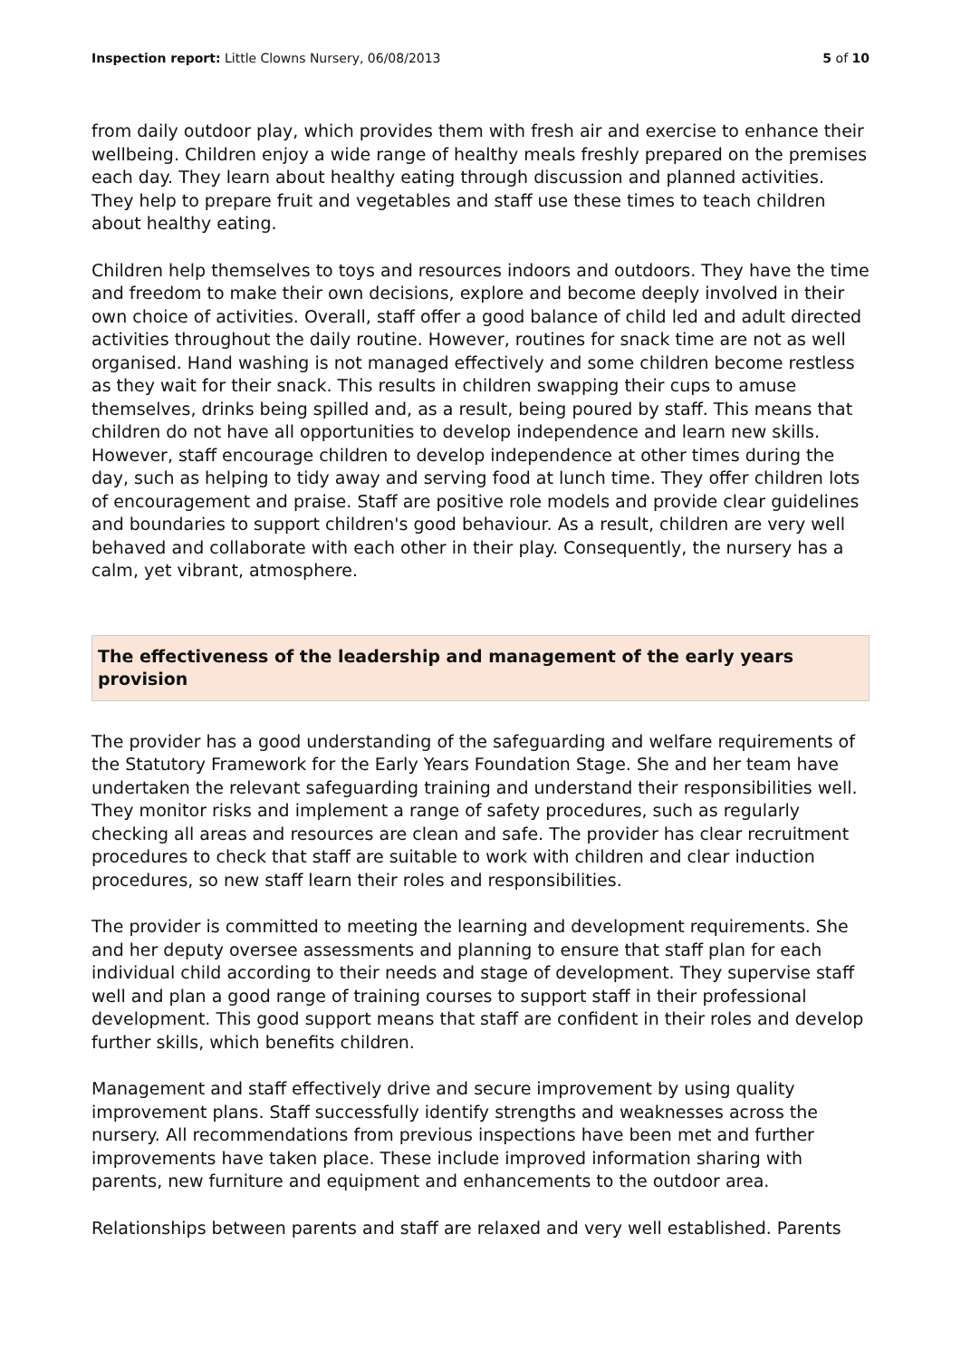Inspection report: Little Clowns Nursery, 06/08/2013 5 of 10
from daily outdoor play, which provides them with fresh air and exercise to enhance their wellbeing. Children enjoy a wide range of healthy meals freshly prepared on the premises each day. They learn about healthy eating through discussion and planned activities. They help to prepare fruit and vegetables and staff use these times to teach children about healthy eating.
Children help themselves to toys and resources indoors and outdoors. They have the time and freedom to make their own decisions, explore and become deeply involved in their own choice of activities. Overall, staff offer a good balance of child led and adult directed activities throughout the daily routine. However, routines for snack time are not as well organised. Hand washing is not managed effectively and some children become restless as they wait for their snack. This results in children swapping their cups to amuse themselves, drinks being spilled and, as a result, being poured by staff. This means that children do not have all opportunities to develop independence and learn new skills. However, staff encourage children to develop independence at other times during the day, such as helping to tidy away and serving food at lunch time. They offer children lots of encouragement and praise. Staff are positive role models and provide clear guidelines and boundaries to support children's good behaviour. As a result, children are very well behaved and collaborate with each other in their play. Consequently, the nursery has a calm, yet vibrant, atmosphere.
The effectiveness of the leadership and management of the early years provision
The provider has a good understanding of the safeguarding and welfare requirements of the Statutory Framework for the Early Years Foundation Stage. She and her team have undertaken the relevant safeguarding training and understand their responsibilities well. They monitor risks and implement a range of safety procedures, such as regularly checking all areas and resources are clean and safe. The provider has clear recruitment procedures to check that staff are suitable to work with children and clear induction procedures, so new staff learn their roles and responsibilities.
The provider is committed to meeting the learning and development requirements. She and her deputy oversee assessments and planning to ensure that staff plan for each individual child according to their needs and stage of development. They supervise staff well and plan a good range of training courses to support staff in their professional development. This good support means that staff are confident in their roles and develop further skills, which benefits children.
Management and staff effectively drive and secure improvement by using quality improvement plans. Staff successfully identify strengths and weaknesses across the nursery. All recommendations from previous inspections have been met and further improvements have taken place. These include improved information sharing with parents, new furniture and equipment and enhancements to the outdoor area.
Relationships between parents and staff are relaxed and very well established. Parents